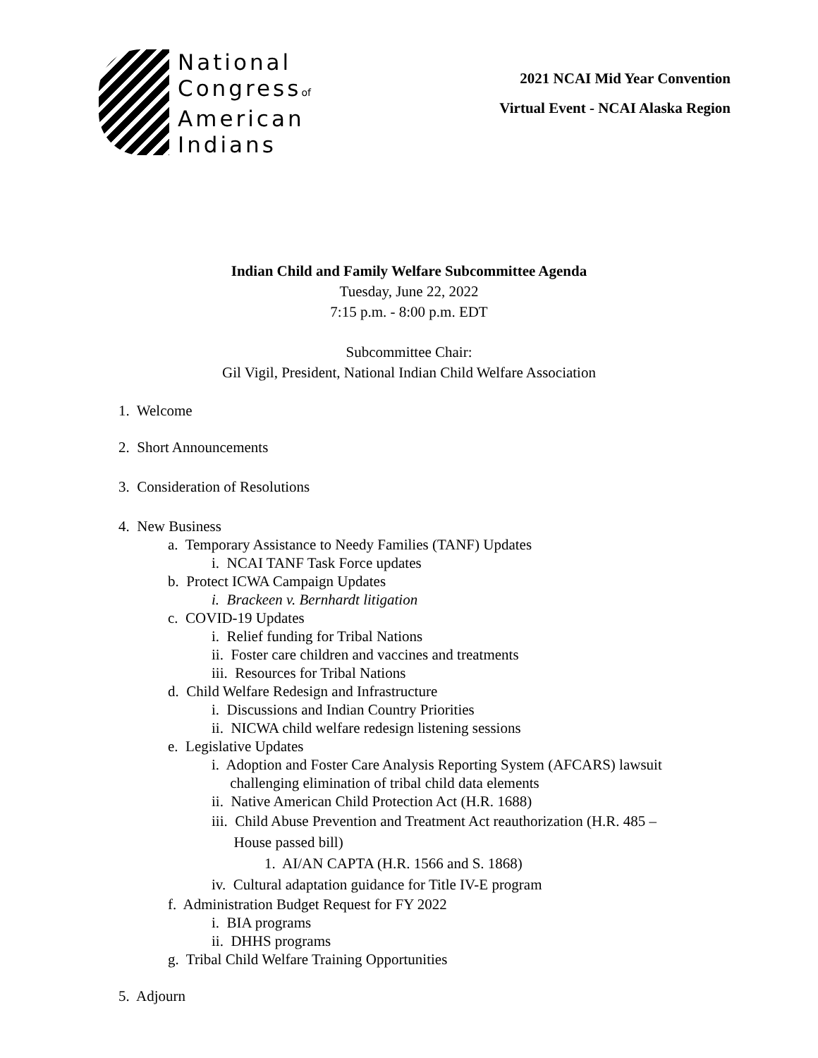National
Congressof
American
Indians
2021 NCAI Mid Year Convention
Virtual Event - NCAI Alaska Region
Indian Child and Family Welfare Subcommittee Agenda
Tuesday, June 22, 2022
7:15 p.m. - 8:00 p.m. EDT
Subcommittee Chair:
Gil Vigil, President, National Indian Child Welfare Association
1. Welcome
2. Short Announcements
3. Consideration of Resolutions
4. New Business
a. Temporary Assistance to Needy Families (TANF) Updates
i. NCAI TANF Task Force updates
b. Protect ICWA Campaign Updates
i. Brackeen v. Bernhardt litigation
c. COVID-19 Updates
i. Relief funding for Tribal Nations
ii. Foster care children and vaccines and treatments
iii. Resources for Tribal Nations
d. Child Welfare Redesign and Infrastructure
i. Discussions and Indian Country Priorities
ii. NICWA child welfare redesign listening sessions
e. Legislative Updates
i. Adoption and Foster Care Analysis Reporting System (AFCARS) lawsuit
challenging elimination of tribal child data elements
ii. Native American Child Protection Act (H.R. 1688)
iii. Child Abuse Prevention and Treatment Act reauthorization (H.R. 485 –
House passed bill)
1. AI/AN CAPTA (H.R. 1566 and S. 1868)
iv. Cultural adaptation guidance for Title IV-E program
f. Administration Budget Request for FY 2022
i. BIA programs
ii. DHHS programs
g. Tribal Child Welfare Training Opportunities
5. Adjourn